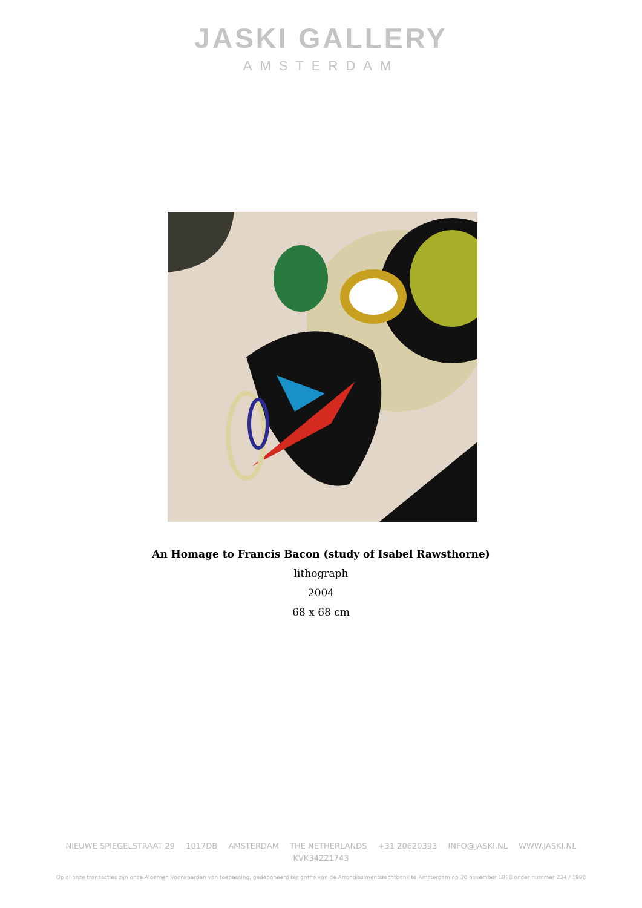JASKI GALLERY
AMSTERDAM
An Homage to Francis Bacon (study of Isabel Rawsthorne)
lithograph
2004
68 x 68 cm
NIEUWE SPIEGELSTRAAT 29 1017DB AMSTERDAM THE NETHERLANDS +31 20620393 INFO@JASKI.NL WWW.JASKI.NL
KVK34221743
Op al onze transacties zijn onze Algemen Voorwaarden van toepassing, gedeponeerd ter griffie van de Arrondissimentsrechtbank te Amsterdam op 30 november 1998 onder nummer 234 / 1998